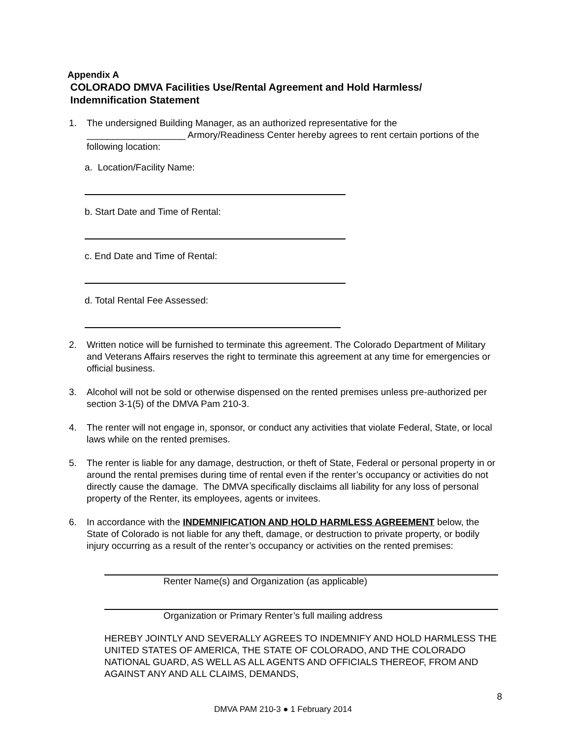Appendix A
COLORADO DMVA Facilities Use/Rental Agreement and Hold Harmless/
Indemnification Statement
1. The undersigned Building Manager, as an authorized representative for the
___________________ Armory/Readiness Center hereby agrees to rent certain portions of the following location:
a. Location/Facility Name:
b. Start Date and Time of Rental:
c. End Date and Time of Rental:
d. Total Rental Fee Assessed:
2. Written notice will be furnished to terminate this agreement. The Colorado Department of Military and Veterans Affairs reserves the right to terminate this agreement at any time for emergencies or official business.
3. Alcohol will not be sold or otherwise dispensed on the rented premises unless pre-authorized per section 3-1(5) of the DMVA Pam 210-3.
4. The renter will not engage in, sponsor, or conduct any activities that violate Federal, State, or local laws while on the rented premises.
5. The renter is liable for any damage, destruction, or theft of State, Federal or personal property in or around the rental premises during time of rental even if the renter’s occupancy or activities do not directly cause the damage. The DMVA specifically disclaims all liability for any loss of personal property of the Renter, its employees, agents or invitees.
6. In accordance with the INDEMNIFICATION AND HOLD HARMLESS AGREEMENT below, the State of Colorado is not liable for any theft, damage, or destruction to private property, or bodily injury occurring as a result of the renter’s occupancy or activities on the rented premises:
Renter Name(s) and Organization (as applicable)
Organization or Primary Renter’s full mailing address
HEREBY JOINTLY AND SEVERALLY AGREES TO INDEMNIFY AND HOLD HARMLESS THE UNITED STATES OF AMERICA, THE STATE OF COLORADO, AND THE COLORADO NATIONAL GUARD, AS WELL AS ALL AGENTS AND OFFICIALS THEREOF, FROM AND AGAINST ANY AND ALL CLAIMS, DEMANDS,
8
DMVA PAM 210-3 ● 1 February 2014